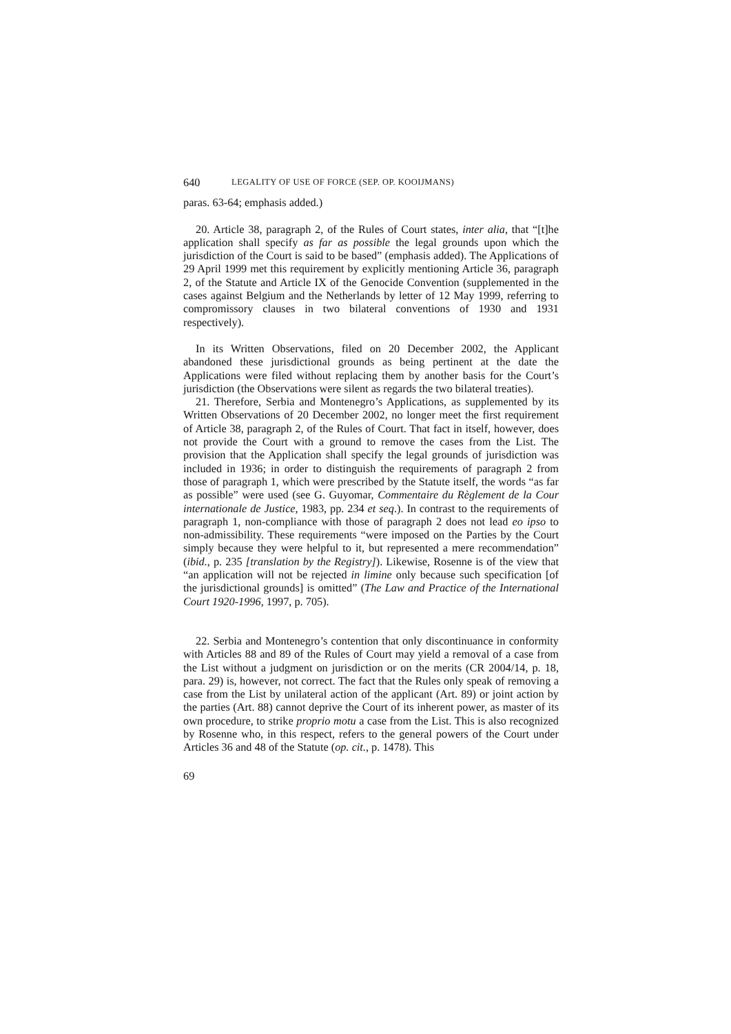640 LEGALITY OF USE OF FORCE (SEP. OP. KOOIJMANS)
paras. 63-64; emphasis added.)
20. Article 38, paragraph 2, of the Rules of Court states, inter alia, that “[t]he application shall specify as far as possible the legal grounds upon which the jurisdiction of the Court is said to be based” (emphasis added). The Applications of 29 April 1999 met this requirement by explicitly mentioning Article 36, paragraph 2, of the Statute and Article IX of the Genocide Convention (supplemented in the cases against Belgium and the Netherlands by letter of 12 May 1999, referring to compromissory clauses in two bilateral conventions of 1930 and 1931 respectively).
In its Written Observations, filed on 20 December 2002, the Applicant abandoned these jurisdictional grounds as being pertinent at the date the Applications were filed without replacing them by another basis for the Court’s jurisdiction (the Observations were silent as regards the two bilateral treaties).
21. Therefore, Serbia and Montenegro’s Applications, as supplemented by its Written Observations of 20 December 2002, no longer meet the first requirement of Article 38, paragraph 2, of the Rules of Court. That fact in itself, however, does not provide the Court with a ground to remove the cases from the List. The provision that the Application shall specify the legal grounds of jurisdiction was included in 1936; in order to distinguish the requirements of paragraph 2 from those of paragraph 1, which were prescribed by the Statute itself, the words “as far as possible” were used (see G. Guyomar, Commentaire du Règlement de la Cour internationale de Justice, 1983, pp. 234 et seq.). In contrast to the requirements of paragraph 1, non-compliance with those of paragraph 2 does not lead eo ipso to non-admissibility. These requirements “were imposed on the Parties by the Court simply because they were helpful to it, but represented a mere recommendation” (ibid., p. 235 [translation by the Registry]). Likewise, Rosenne is of the view that “an application will not be rejected in limine only because such specification [of the jurisdictional grounds] is omitted” (The Law and Practice of the International Court 1920-1996, 1997, p. 705).
22. Serbia and Montenegro’s contention that only discontinuance in conformity with Articles 88 and 89 of the Rules of Court may yield a removal of a case from the List without a judgment on jurisdiction or on the merits (CR 2004/14, p. 18, para. 29) is, however, not correct. The fact that the Rules only speak of removing a case from the List by unilateral action of the applicant (Art. 89) or joint action by the parties (Art. 88) cannot deprive the Court of its inherent power, as master of its own procedure, to strike proprio motu a case from the List. This is also recognized by Rosenne who, in this respect, refers to the general powers of the Court under Articles 36 and 48 of the Statute (op. cit., p. 1478). This
69